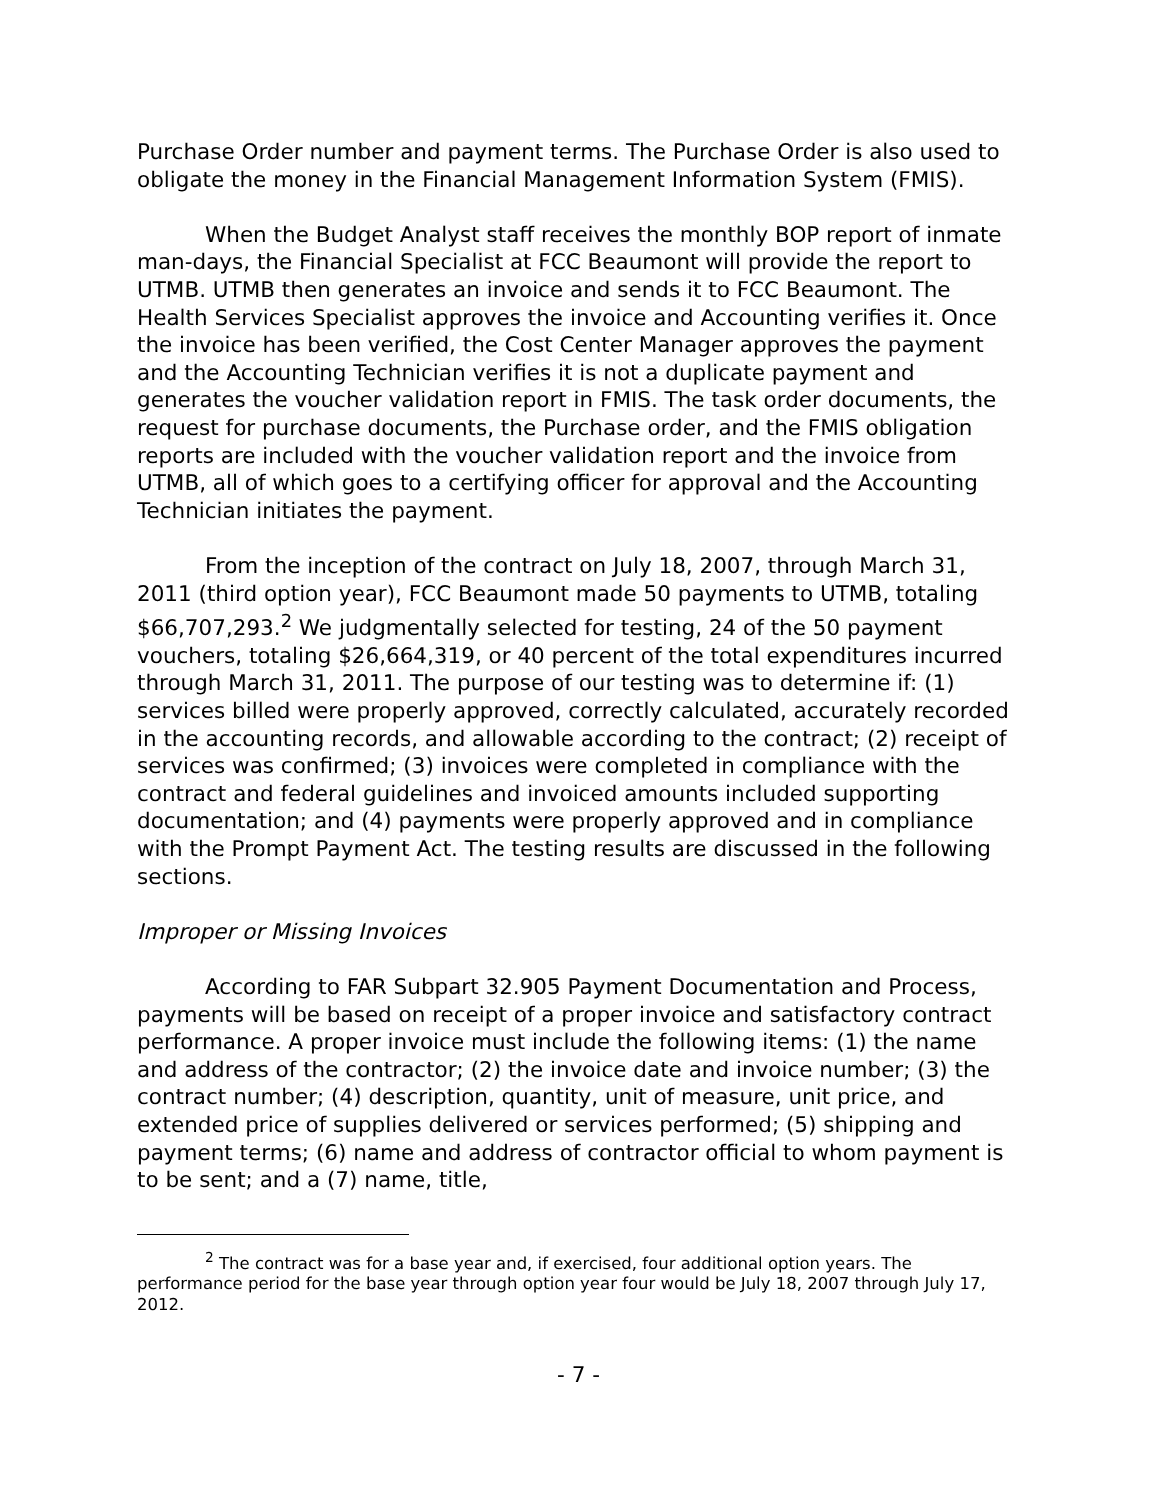Purchase Order number and payment terms. The Purchase Order is also used to obligate the money in the Financial Management Information System (FMIS).
When the Budget Analyst staff receives the monthly BOP report of inmate man-days, the Financial Specialist at FCC Beaumont will provide the report to UTMB. UTMB then generates an invoice and sends it to FCC Beaumont. The Health Services Specialist approves the invoice and Accounting verifies it. Once the invoice has been verified, the Cost Center Manager approves the payment and the Accounting Technician verifies it is not a duplicate payment and generates the voucher validation report in FMIS. The task order documents, the request for purchase documents, the Purchase order, and the FMIS obligation reports are included with the voucher validation report and the invoice from UTMB, all of which goes to a certifying officer for approval and the Accounting Technician initiates the payment.
From the inception of the contract on July 18, 2007, through March 31, 2011 (third option year), FCC Beaumont made 50 payments to UTMB, totaling $66,707,293.<sup>2</sup> We judgmentally selected for testing, 24 of the 50 payment vouchers, totaling $26,664,319, or 40 percent of the total expenditures incurred through March 31, 2011. The purpose of our testing was to determine if: (1) services billed were properly approved, correctly calculated, accurately recorded in the accounting records, and allowable according to the contract; (2) receipt of services was confirmed; (3) invoices were completed in compliance with the contract and federal guidelines and invoiced amounts included supporting documentation; and (4) payments were properly approved and in compliance with the Prompt Payment Act. The testing results are discussed in the following sections.
Improper or Missing Invoices
According to FAR Subpart 32.905 Payment Documentation and Process, payments will be based on receipt of a proper invoice and satisfactory contract performance. A proper invoice must include the following items: (1) the name and address of the contractor; (2) the invoice date and invoice number; (3) the contract number; (4) description, quantity, unit of measure, unit price, and extended price of supplies delivered or services performed; (5) shipping and payment terms; (6) name and address of contractor official to whom payment is to be sent; and a (7) name, title,
<sup>2</sup> The contract was for a base year and, if exercised, four additional option years. The performance period for the base year through option year four would be July 18, 2007 through July 17, 2012.
- 7 -